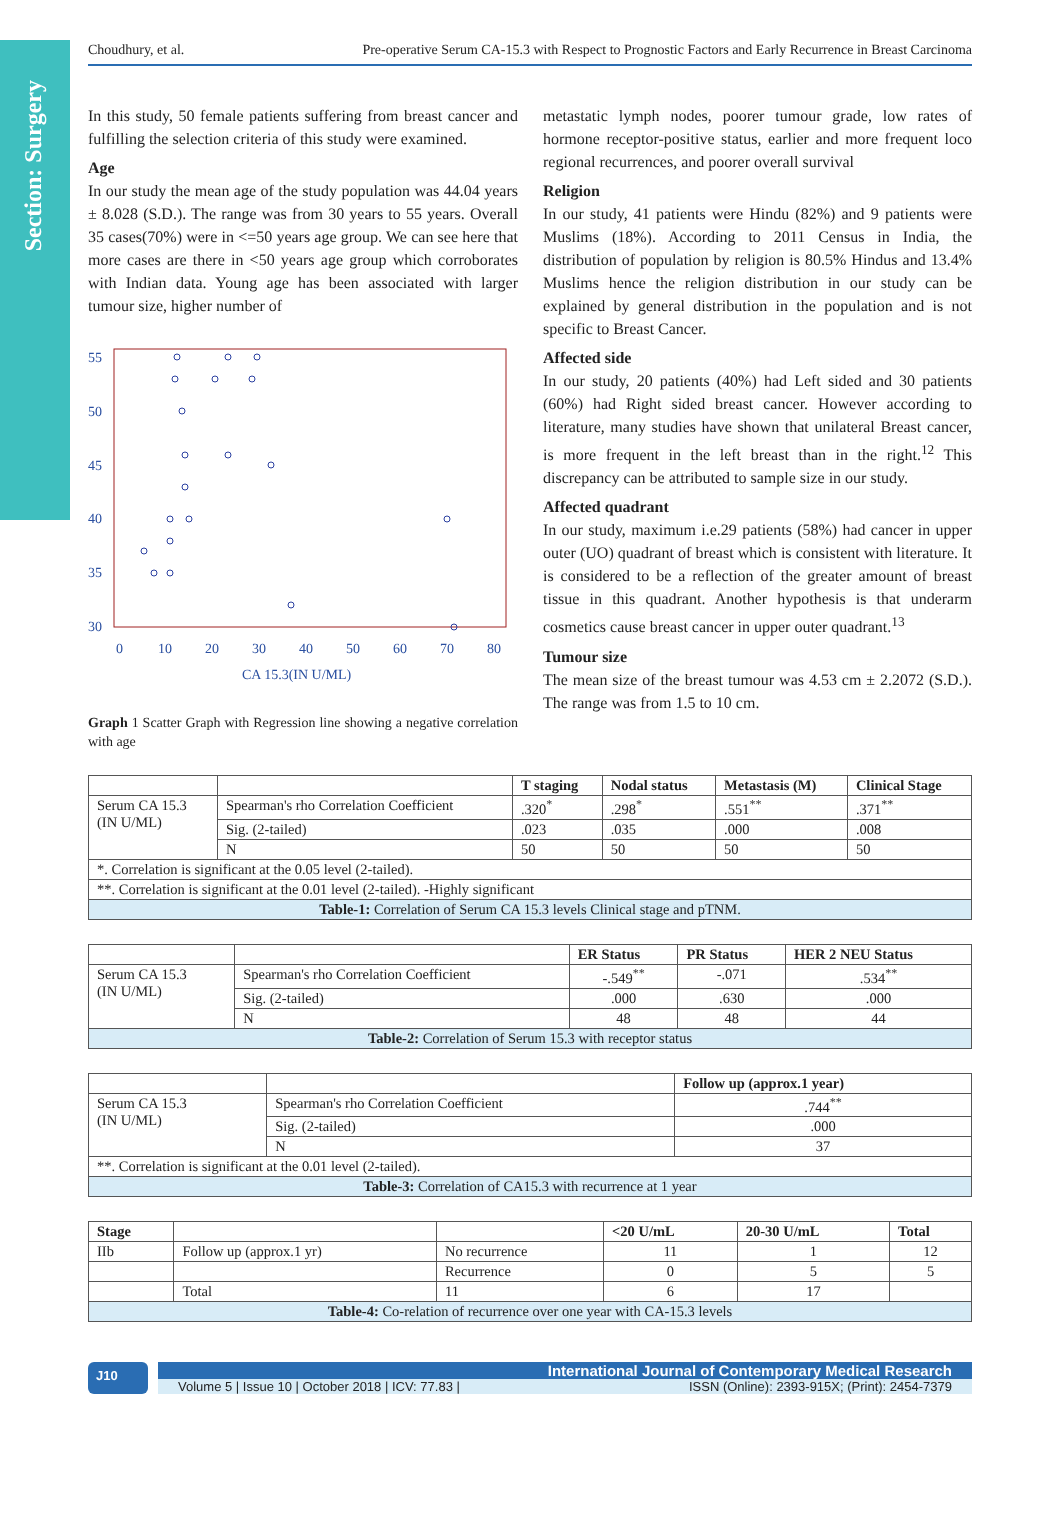Section: Surgery
Choudhury, et al. Pre-operative Serum CA-15.3 with Respect to Prognostic Factors and Early Recurrence in Breast Carcinoma
In this study, 50 female patients suffering from breast cancer and fulfilling the selection criteria of this study were examined.
Age
In our study the mean age of the study population was 44.04 years ± 8.028 (S.D.). The range was from 30 years to 55 years. Overall 35 cases(70%) were in <=50 years age group. We can see here that more cases are there in <50 years age group which corroborates with Indian data. Young age has been associated with larger tumour size, higher number of
55
50
45
40
35
30
0
10
20
30
40
50
60
70
80
CA 15.3(IN U/ML)
Graph 1 Scatter Graph with Regression line showing a negative correlation with age
metastatic lymph nodes, poorer tumour grade, low rates of hormone receptor-positive status, earlier and more frequent loco regional recurrences, and poorer overall survival
Religion
In our study, 41 patients were Hindu (82%) and 9 patients were Muslims (18%). According to 2011 Census in India, the distribution of population by religion is 80.5% Hindus and 13.4% Muslims hence the religion distribution in our study can be explained by general distribution in the population and is not specific to Breast Cancer.
Affected side
In our study, 20 patients (40%) had Left sided and 30 patients (60%) had Right sided breast cancer. However according to literature, many studies have shown that unilateral Breast cancer, is more frequent in the left breast than in the right.<sup>12</sup> This discrepancy can be attributed to sample size in our study.
Affected quadrant
In our study, maximum i.e.29 patients (58%) had cancer in upper outer (UO) quadrant of breast which is consistent with literature. It is considered to be a reflection of the greater amount of breast tissue in this quadrant. Another hypothesis is that underarm cosmetics cause breast cancer in upper outer quadrant.<sup>13</sup>
Tumour size
The mean size of the breast tumour was 4.53 cm ± 2.2072 (S.D.). The range was from 1.5 to 10 cm.
| | | T staging | Nodal status | Metastasis (M) | Clinical Stage |
| --- | --- | --- | --- | --- | --- |
| Serum CA 15.3 (IN U/ML) | Spearman's rho Correlation Coefficient | .320<sup>*</sup> | .298<sup>*</sup> | .551<sup>**</sup> | .371<sup>**</sup> |
| | Sig. (2-tailed) | .023 | .035 | .000 | .008 |
| | N | 50 | 50 | 50 | 50 |
| *. Correlation is significant at the 0.05 level (2-tailed). | | | | | |
| **. Correlation is significant at the 0.01 level (2-tailed). -Highly significant | | | | | |
| Table-1: Correlation of Serum CA 15.3 levels Clinical stage and pTNM. | | | | | |
| | | ER Status | PR Status | HER 2 NEU Status |
| --- | --- | --- | --- | --- |
| Serum CA 15.3 (IN U/ML) | Spearman's rho Correlation Coefficient | -.549<sup>**</sup> | -.071 | .534<sup>**</sup> |
| | Sig. (2-tailed) | .000 | .630 | .000 |
| | N | 48 | 48 | 44 |
| Table-2: Correlation of Serum 15.3 with receptor status | | | | |
| | | Follow up (approx.1 year) |
| --- | --- | --- |
| Serum CA 15.3 (IN U/ML) | Spearman's rho Correlation Coefficient | .744<sup>**</sup> |
| | Sig. (2-tailed) | .000 |
| | N | 37 |
| **. Correlation is significant at the 0.01 level (2-tailed). | | |
| Table-3: Correlation of CA15.3 with recurrence at 1 year | | |
| Stage | | | <20 U/mL | 20-30 U/mL | Total |
| --- | --- | --- | --- | --- | --- |
| IIb | Follow up (approx.1 yr) | No recurrence | 11 | 1 | 12 |
| | | Recurrence | 0 | 5 | 5 |
| | Total | 11 | 6 | 17 | |
| Table-4: Co-relation of recurrence over one year with CA-15.3 levels | | | | | |
J10
International Journal of Contemporary Medical Research
Volume 5 | Issue 10 | October 2018 | ICV: 77.83 | ISSN (Online): 2393-915X; (Print): 2454-7379